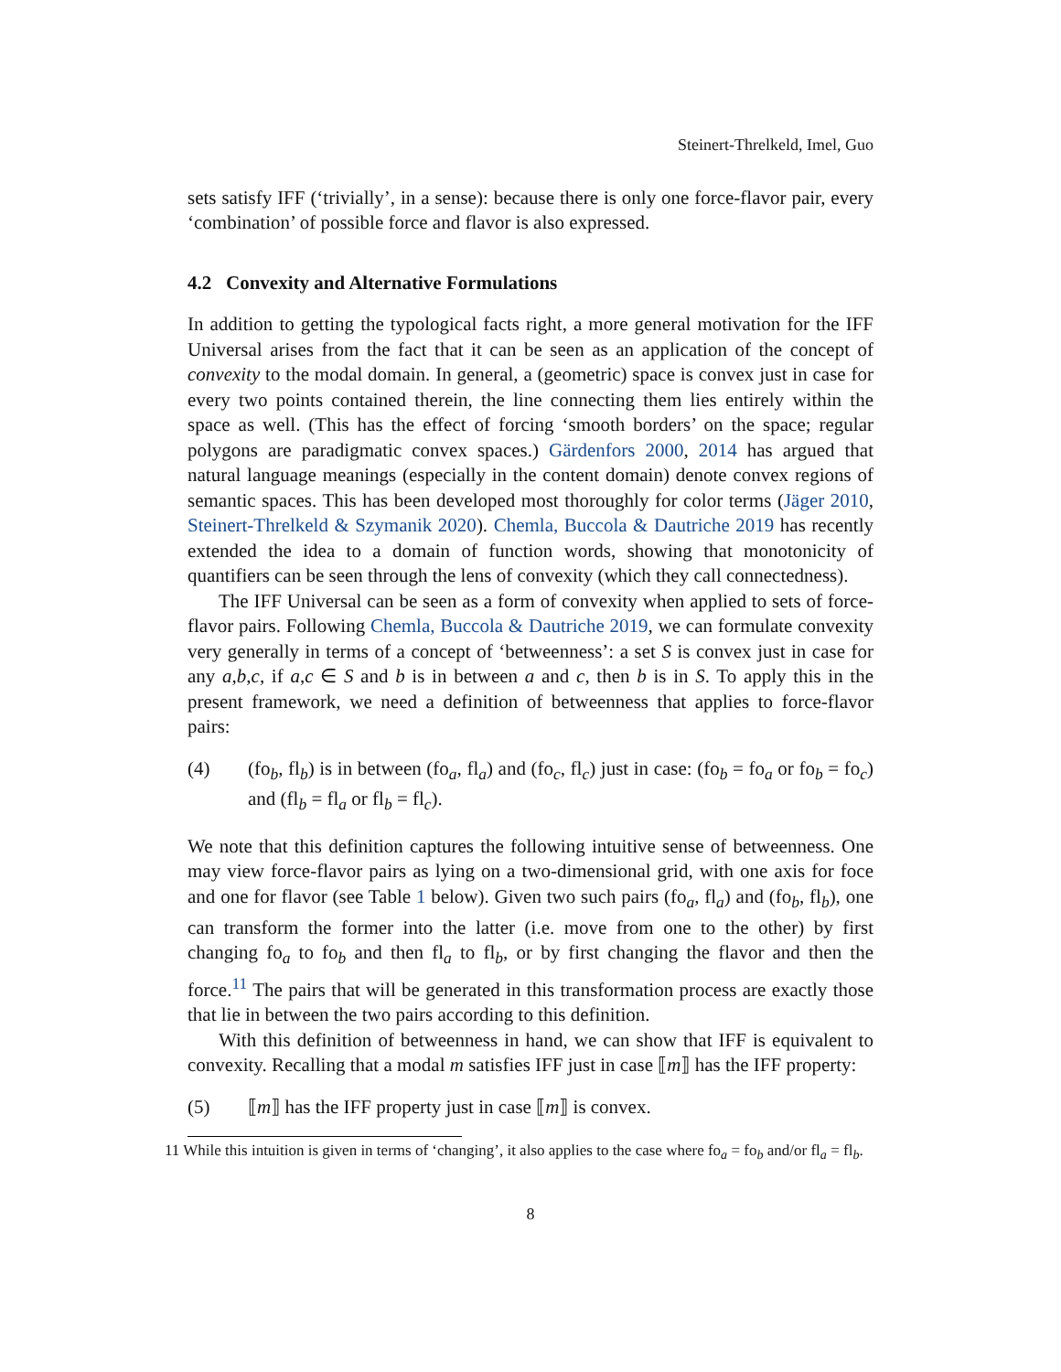Steinert-Threlkeld, Imel, Guo
sets satisfy IFF (‘trivially’, in a sense): because there is only one force-flavor pair, every ‘combination’ of possible force and flavor is also expressed.
4.2 Convexity and Alternative Formulations
In addition to getting the typological facts right, a more general motivation for the IFF Universal arises from the fact that it can be seen as an application of the concept of convexity to the modal domain. In general, a (geometric) space is convex just in case for every two points contained therein, the line connecting them lies entirely within the space as well. (This has the effect of forcing ‘smooth borders’ on the space; regular polygons are paradigmatic convex spaces.) Gärdenfors 2000, 2014 has argued that natural language meanings (especially in the content domain) denote convex regions of semantic spaces. This has been developed most thoroughly for color terms (Jäger 2010, Steinert-Threlkeld & Szymanik 2020). Chemla, Buccola & Dautriche 2019 has recently extended the idea to a domain of function words, showing that monotonicity of quantifiers can be seen through the lens of convexity (which they call connectedness).
The IFF Universal can be seen as a form of convexity when applied to sets of force-flavor pairs. Following Chemla, Buccola & Dautriche 2019, we can formulate convexity very generally in terms of a concept of ‘betweenness’: a set S is convex just in case for any a,b,c, if a,c ∈ S and b is in between a and c, then b is in S. To apply this in the present framework, we need a definition of betweenness that applies to force-flavor pairs:
(4) (fo<sub>b</sub>, fl<sub>b</sub>) is in between (fo<sub>a</sub>, fl<sub>a</sub>) and (fo<sub>c</sub>, fl<sub>c</sub>) just in case: (fo<sub>b</sub> = fo<sub>a</sub> or fo<sub>b</sub> = fo<sub>c</sub>) and (fl<sub>b</sub> = fl<sub>a</sub> or fl<sub>b</sub> = fl<sub>c</sub>).
We note that this definition captures the following intuitive sense of betweenness. One may view force-flavor pairs as lying on a two-dimensional grid, with one axis for foce and one for flavor (see Table 1 below). Given two such pairs (fo<sub>a</sub>, fl<sub>a</sub>) and (fo<sub>b</sub>, fl<sub>b</sub>), one can transform the former into the latter (i.e. move from one to the other) by first changing fo<sub>a</sub> to fo<sub>b</sub> and then fl<sub>a</sub> to fl<sub>b</sub>, or by first changing the flavor and then the force.<sup>11</sup> The pairs that will be generated in this transformation process are exactly those that lie in between the two pairs according to this definition.
With this definition of betweenness in hand, we can show that IFF is equivalent to convexity. Recalling that a modal m satisfies IFF just in case ⟦m⟧ has the IFF property:
(5) ⟦m⟧ has the IFF property just in case ⟦m⟧ is convex.
11 While this intuition is given in terms of ‘changing’, it also applies to the case where fo<sub>a</sub> = fo<sub>b</sub> and/or fl<sub>a</sub> = fl<sub>b</sub>.
8